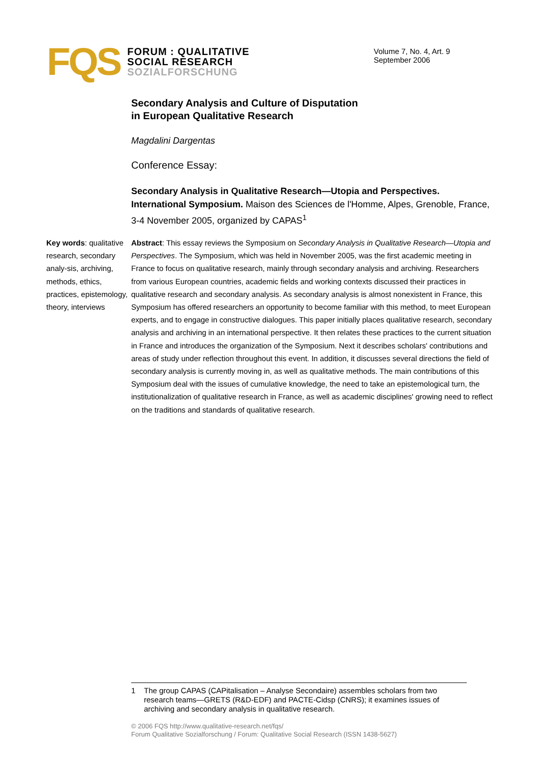FQS
FORUM : QUALITATIVE
SOCIAL RESEARCH
SOZIALFORSCHUNG
Volume 7, No. 4, Art. 9
September 2006
Secondary Analysis and Culture of Disputation
in European Qualitative Research
Magdalini Dargentas
Conference Essay:
Secondary Analysis in Qualitative Research—Utopia and Perspectives. International Symposium. Maison des Sciences de l'Homme, Alpes, Grenoble, France, 3-4 November 2005, organized by CAPAS<sup>1</sup>
Key words: qualitative research, secondary analy-sis, archiving, methods, ethics, practices, epistemology, theory, interviews
Abstract: This essay reviews the Symposium on Secondary Analysis in Qualitative Research—Utopia and Perspectives. The Symposium, which was held in November 2005, was the first academic meeting in France to focus on qualitative research, mainly through secondary analysis and archiving. Researchers from various European countries, academic fields and working contexts discussed their practices in qualitative research and secondary analysis. As secondary analysis is almost nonexistent in France, this Symposium has offered researchers an opportunity to become familiar with this method, to meet European experts, and to engage in constructive dialogues. This paper initially places qualitative research, secondary analysis and archiving in an international perspective. It then relates these practices to the current situation in France and introduces the organization of the Symposium. Next it describes scholars' contributions and areas of study under reflection throughout this event. In addition, it discusses several directions the field of secondary analysis is currently moving in, as well as qualitative methods. The main contributions of this Symposium deal with the issues of cumulative knowledge, the need to take an epistemological turn, the institutionalization of qualitative research in France, as well as academic disciplines' growing need to reflect on the traditions and standards of qualitative research.
1 The group CAPAS (CAPitalisation – Analyse Secondaire) assembles scholars from two research teams—GRETS (R&D-EDF) and PACTE-Cidsp (CNRS); it examines issues of archiving and secondary analysis in qualitative research.
© 2006 FQS http://www.qualitative-research.net/fqs/
Forum Qualitative Sozialforschung / Forum: Qualitative Social Research (ISSN 1438-5627)